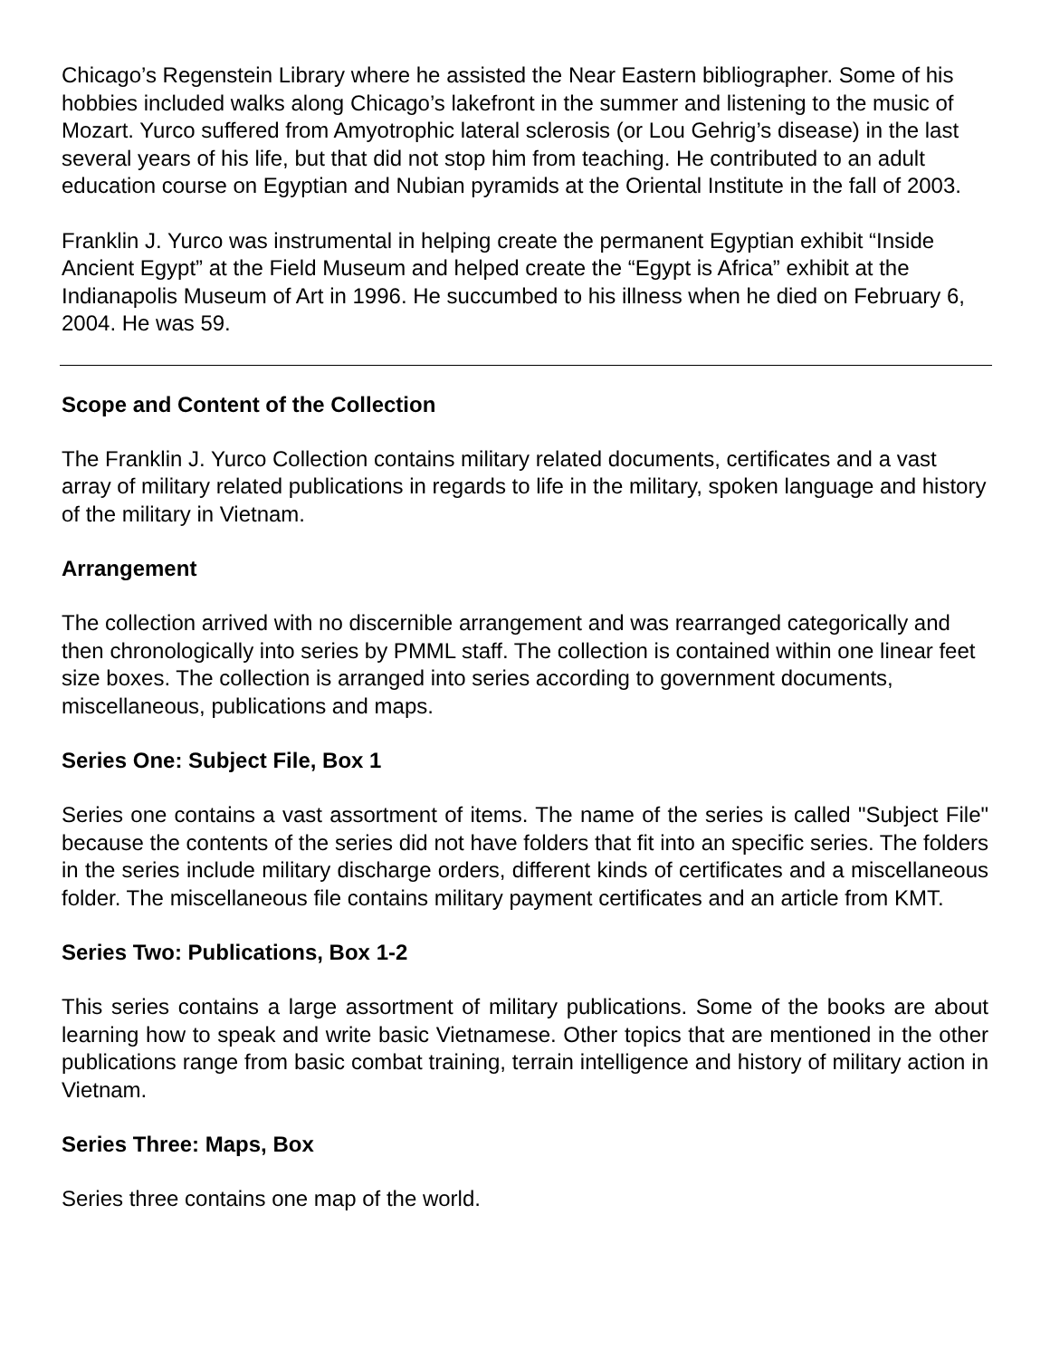Chicago’s Regenstein Library where he assisted the Near Eastern bibliographer. Some of his hobbies included walks along Chicago’s lakefront in the summer and listening to the music of Mozart. Yurco suffered from Amyotrophic lateral sclerosis (or Lou Gehrig’s disease) in the last several years of his life, but that did not stop him from teaching. He contributed to an adult education course on Egyptian and Nubian pyramids at the Oriental Institute in the fall of 2003.
Franklin J. Yurco was instrumental in helping create the permanent Egyptian exhibit “Inside Ancient Egypt” at the Field Museum and helped create the “Egypt is Africa” exhibit at the Indianapolis Museum of Art in 1996. He succumbed to his illness when he died on February 6, 2004. He was 59.
Scope and Content of the Collection
The Franklin J. Yurco Collection contains military related documents, certificates and a vast array of military related publications in regards to life in the military, spoken language and history of the military in Vietnam.
Arrangement
The collection arrived with no discernible arrangement and was rearranged categorically and then chronologically into series by PMML staff. The collection is contained within one linear feet size boxes. The collection is arranged into series according to government documents, miscellaneous, publications and maps.
Series One: Subject File, Box 1
Series one contains a vast assortment of items. The name of the series is called "Subject File" because the contents of the series did not have folders that fit into an specific series. The folders in the series include military discharge orders, different kinds of certificates and a miscellaneous folder. The miscellaneous file contains military payment certificates and an article from KMT.
Series Two: Publications, Box 1-2
This series contains a large assortment of military publications. Some of the books are about learning how to speak and write basic Vietnamese. Other topics that are mentioned in the other publications range from basic combat training, terrain intelligence and history of military action in Vietnam.
Series Three: Maps, Box
Series three contains one map of the world.